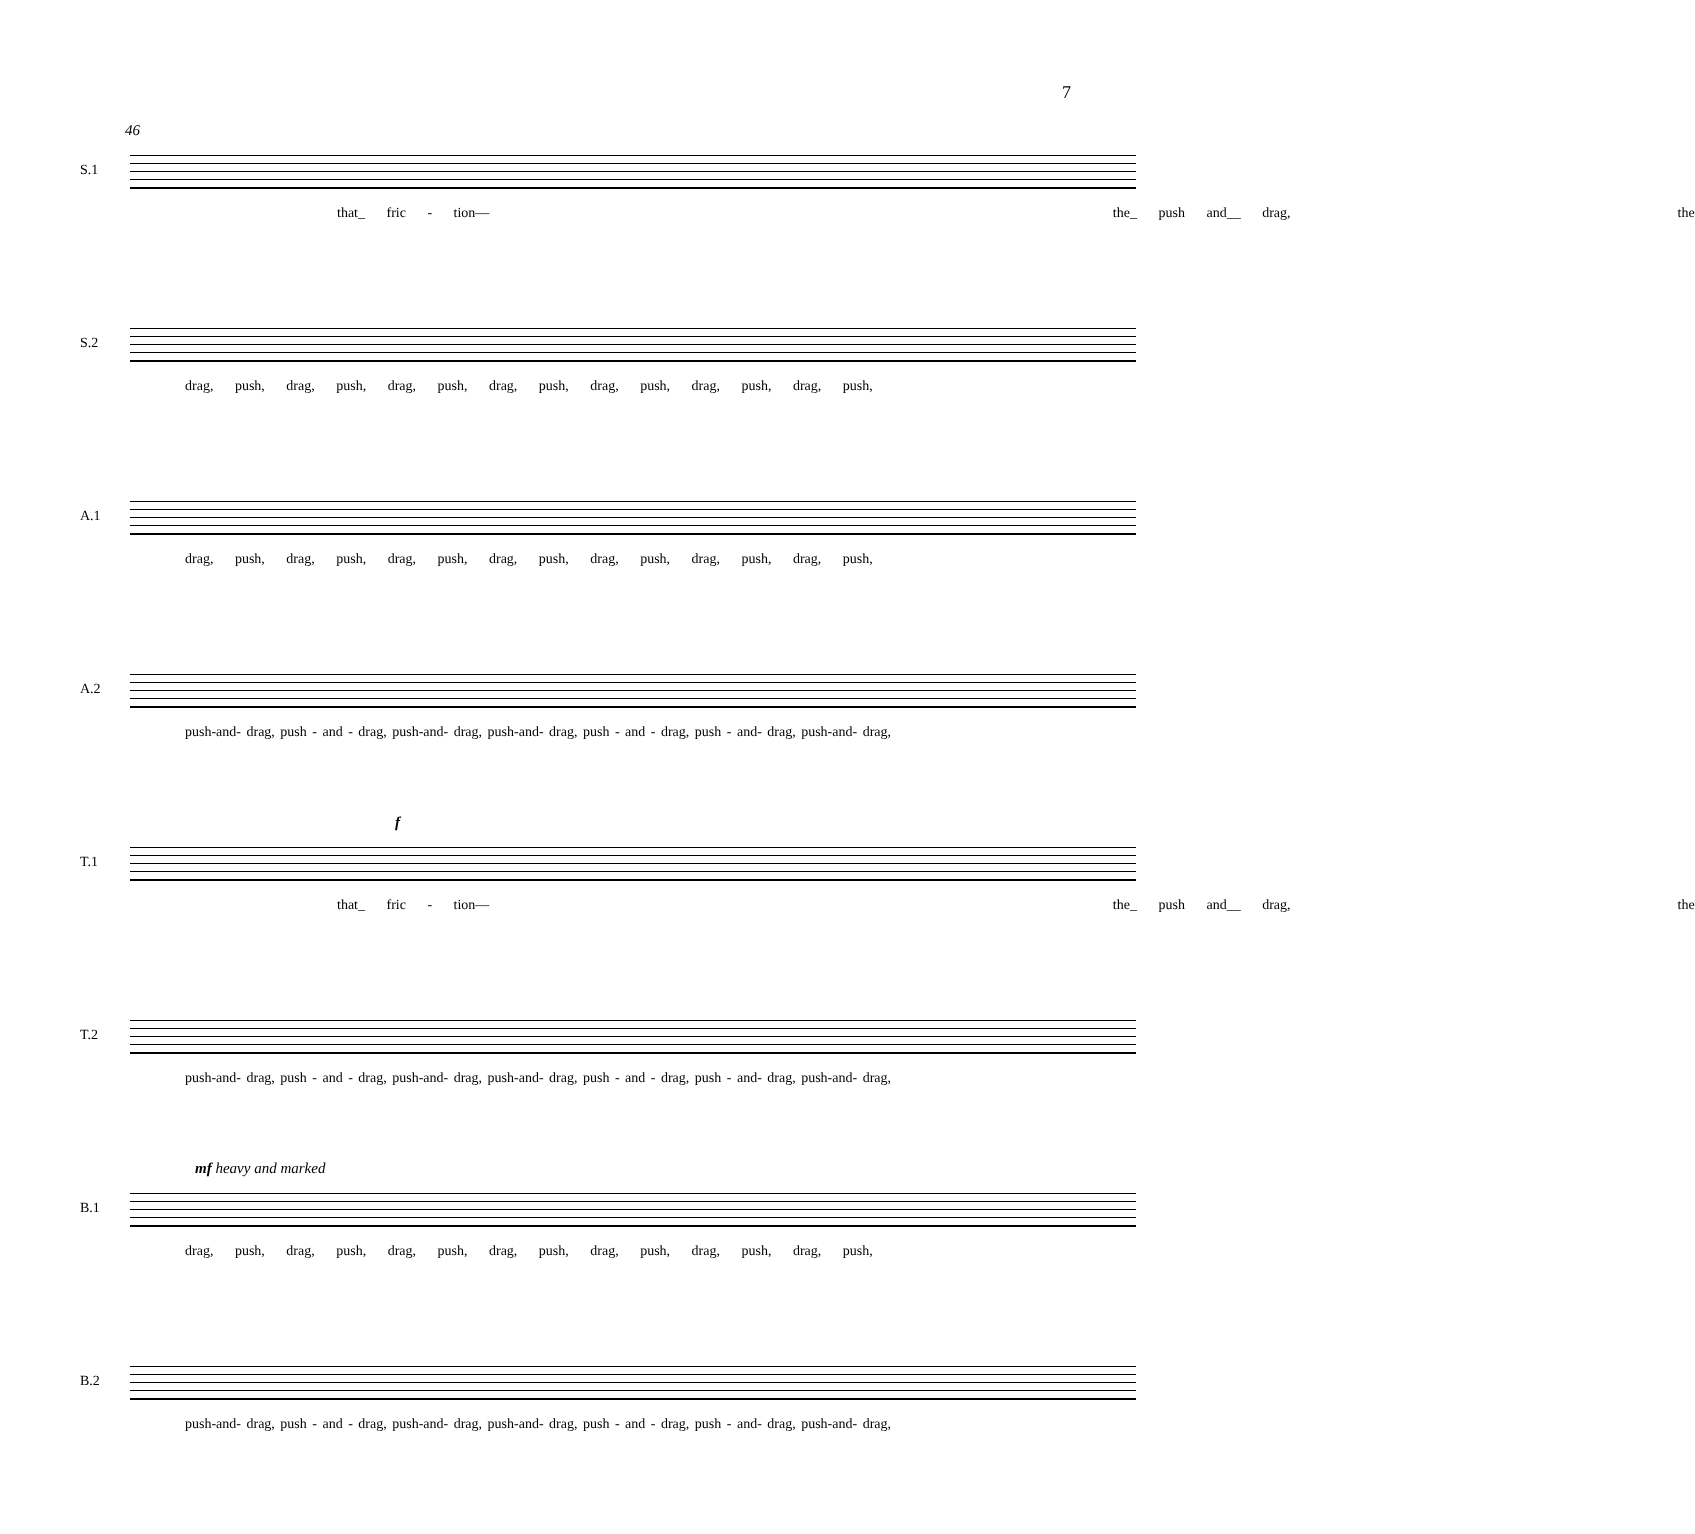7
46
S.1
that_ fric - tion— the_ push and__ drag, the
S.2
drag, push, drag, push, drag, push, drag, push, drag, push, drag, push, drag, push,
A.1
drag, push, drag, push, drag, push, drag, push, drag, push, drag, push, drag, push,
A.2
push-and- drag, push - and - drag, push-and- drag, push-and- drag, push - and - drag, push - and- drag, push-and- drag,
f
T.1
that_ fric - tion— the_ push and__ drag, the
T.2
push-and- drag, push - and - drag, push-and- drag, push-and- drag, push - and - drag, push - and- drag, push-and- drag,
mf heavy and marked
B.1
drag, push, drag, push, drag, push, drag, push, drag, push, drag, push, drag, push,
B.2
push-and- drag, push - and - drag, push-and- drag, push-and- drag, push - and - drag, push - and- drag, push-and- drag,